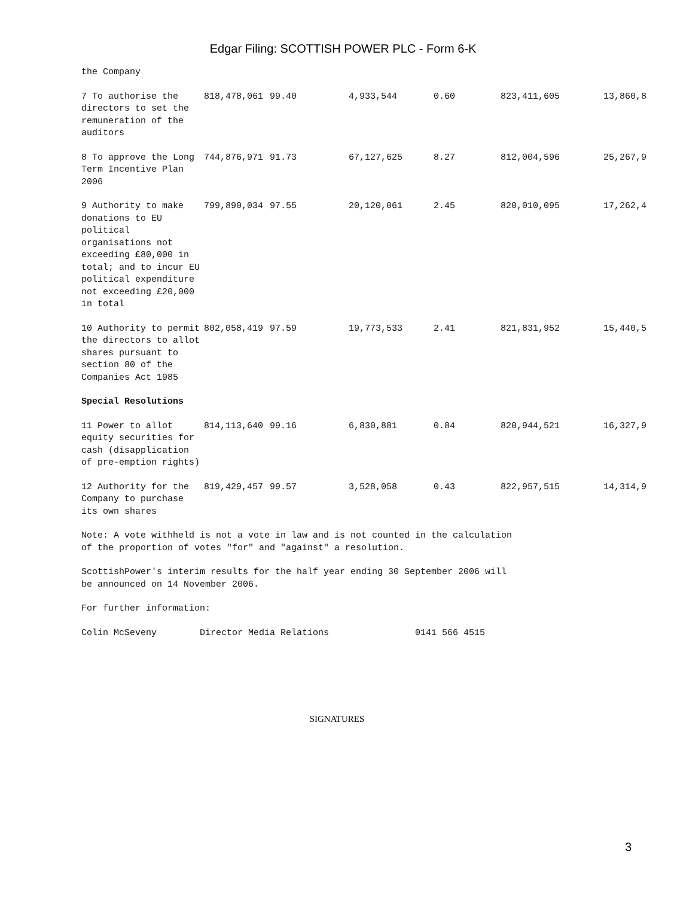Edgar Filing: SCOTTISH POWER PLC - Form 6-K
the Company
| 7 To authorise the directors to set the remuneration of the auditors | 818,478,061 | 99.40 | 4,933,544 | 0.60 | 823,411,605 | 13,860,8 |
| 8 To approve the Long Term Incentive Plan 2006 | 744,876,971 | 91.73 | 67,127,625 | 8.27 | 812,004,596 | 25,267,9 |
| 9 Authority to make donations to EU political organisations not exceeding £80,000 in total; and to incur EU political expenditure not exceeding £20,000 in total | 799,890,034 | 97.55 | 20,120,061 | 2.45 | 820,010,095 | 17,262,4 |
| 10 Authority to permit the directors to allot shares pursuant to section 80 of the Companies Act 1985 | 802,058,419 | 97.59 | 19,773,533 | 2.41 | 821,831,952 | 15,440,5 |
| Special Resolutions | | | | | | |
| 11 Power to allot equity securities for cash (disapplication of pre-emption rights) | 814,113,640 | 99.16 | 6,830,881 | 0.84 | 820,944,521 | 16,327,9 |
| 12 Authority for the Company to purchase its own shares | 819,429,457 | 99.57 | 3,528,058 | 0.43 | 822,957,515 | 14,314,9 |
Note: A vote withheld is not a vote in law and is not counted in the calculation
of the proportion of votes "for" and "against" a resolution.
ScottishPower's interim results for the half year ending 30 September 2006 will
be announced on 14 November 2006.
For further information:
Colin McSeveny Director Media Relations 0141 566 4515
SIGNATURES
3